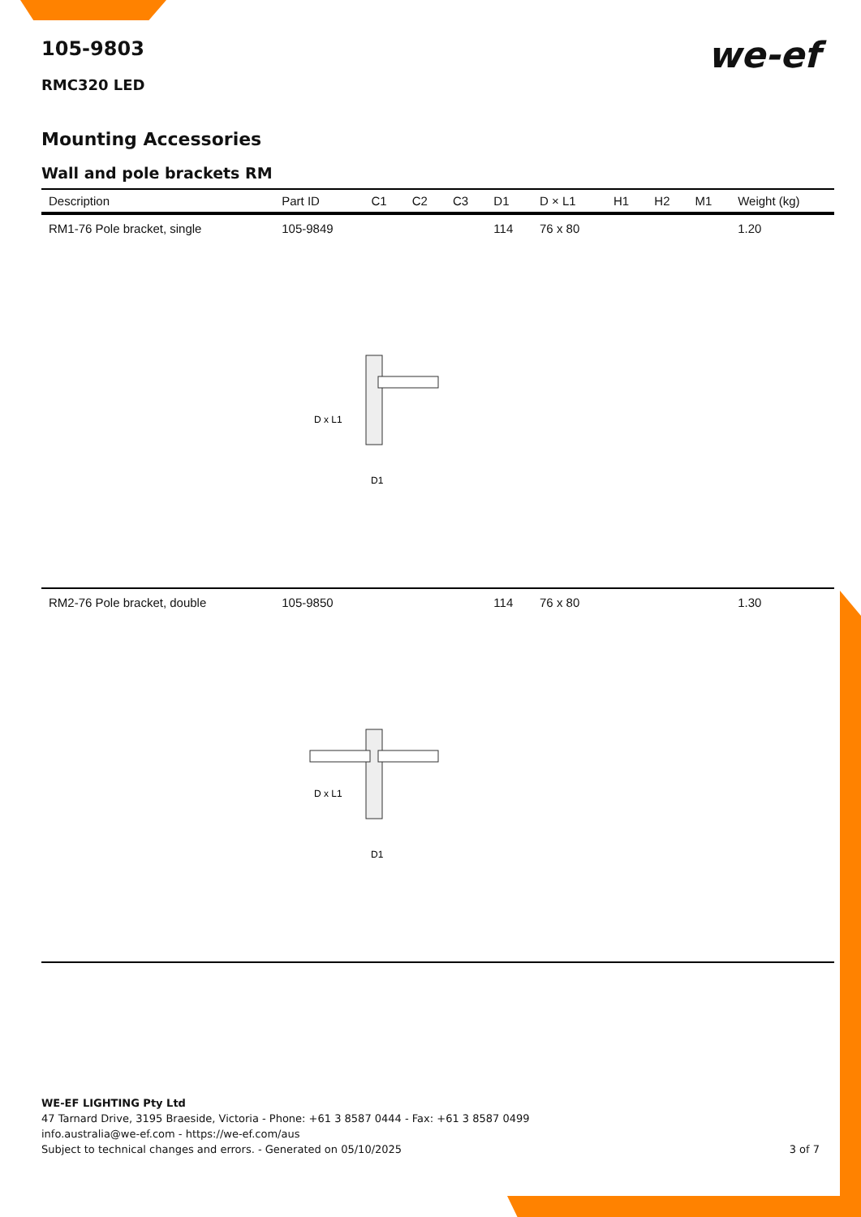105-9803
we-ef
RMC320 LED
Mounting Accessories
Wall and pole brackets RM
| Description | Part ID | C1 | C2 | C3 | D1 | D × L1 | H1 | H2 | M1 | Weight (kg) |
| --- | --- | --- | --- | --- | --- | --- | --- | --- | --- | --- |
| RM1-76 Pole bracket, single | 105-9849 | | | | 114 | 76 x 80 | | | | 1.20 |
| D x L1 D1 | | | | | | | | | | |
| RM2-76 Pole bracket, double | 105-9850 | | | | 114 | 76 x 80 | | | | 1.30 |
| D x L1 D1 | | | | | | | | | | |
WE-EF LIGHTING Pty Ltd
47 Tarnard Drive, 3195 Braeside, Victoria - Phone: +61 3 8587 0444 - Fax: +61 3 8587 0499
info.australia@we-ef.com - https://we-ef.com/aus
Subject to technical changes and errors. - Generated on 05/10/2025 3 of 7